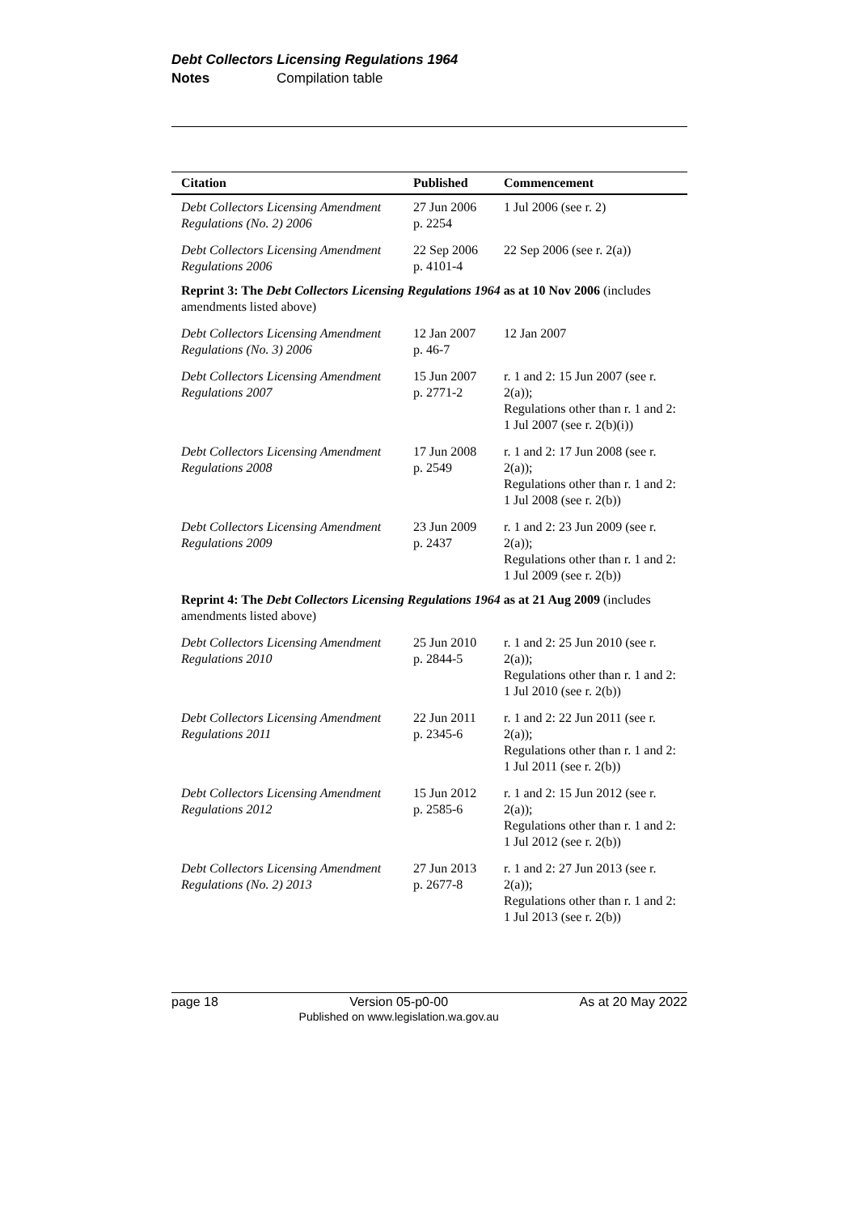Debt Collectors Licensing Regulations 1964
Notes Compilation table
| Citation | Published | Commencement |
| --- | --- | --- |
| Debt Collectors Licensing Amendment Regulations (No. 2) 2006 | 27 Jun 2006 p. 2254 | 1 Jul 2006 (see r. 2) |
| Debt Collectors Licensing Amendment Regulations 2006 | 22 Sep 2006 p. 4101-4 | 22 Sep 2006 (see r. 2(a)) |
| Reprint 3: The Debt Collectors Licensing Regulations 1964 as at 10 Nov 2006 (includes amendments listed above) | | |
| Debt Collectors Licensing Amendment Regulations (No. 3) 2006 | 12 Jan 2007 p. 46-7 | 12 Jan 2007 |
| Debt Collectors Licensing Amendment Regulations 2007 | 15 Jun 2007 p. 2771-2 | r. 1 and 2: 15 Jun 2007 (see r. 2(a)); Regulations other than r. 1 and 2: 1 Jul 2007 (see r. 2(b)(i)) |
| Debt Collectors Licensing Amendment Regulations 2008 | 17 Jun 2008 p. 2549 | r. 1 and 2: 17 Jun 2008 (see r. 2(a)); Regulations other than r. 1 and 2: 1 Jul 2008 (see r. 2(b)) |
| Debt Collectors Licensing Amendment Regulations 2009 | 23 Jun 2009 p. 2437 | r. 1 and 2: 23 Jun 2009 (see r. 2(a)); Regulations other than r. 1 and 2: 1 Jul 2009 (see r. 2(b)) |
| Reprint 4: The Debt Collectors Licensing Regulations 1964 as at 21 Aug 2009 (includes amendments listed above) | | |
| Debt Collectors Licensing Amendment Regulations 2010 | 25 Jun 2010 p. 2844-5 | r. 1 and 2: 25 Jun 2010 (see r. 2(a)); Regulations other than r. 1 and 2: 1 Jul 2010 (see r. 2(b)) |
| Debt Collectors Licensing Amendment Regulations 2011 | 22 Jun 2011 p. 2345-6 | r. 1 and 2: 22 Jun 2011 (see r. 2(a)); Regulations other than r. 1 and 2: 1 Jul 2011 (see r. 2(b)) |
| Debt Collectors Licensing Amendment Regulations 2012 | 15 Jun 2012 p. 2585-6 | r. 1 and 2: 15 Jun 2012 (see r. 2(a)); Regulations other than r. 1 and 2: 1 Jul 2012 (see r. 2(b)) |
| Debt Collectors Licensing Amendment Regulations (No. 2) 2013 | 27 Jun 2013 p. 2677-8 | r. 1 and 2: 27 Jun 2013 (see r. 2(a)); Regulations other than r. 1 and 2: 1 Jul 2013 (see r. 2(b)) |
page 18 Version 05-p0-00
Published on www.legislation.wa.gov.au
As at 20 May 2022